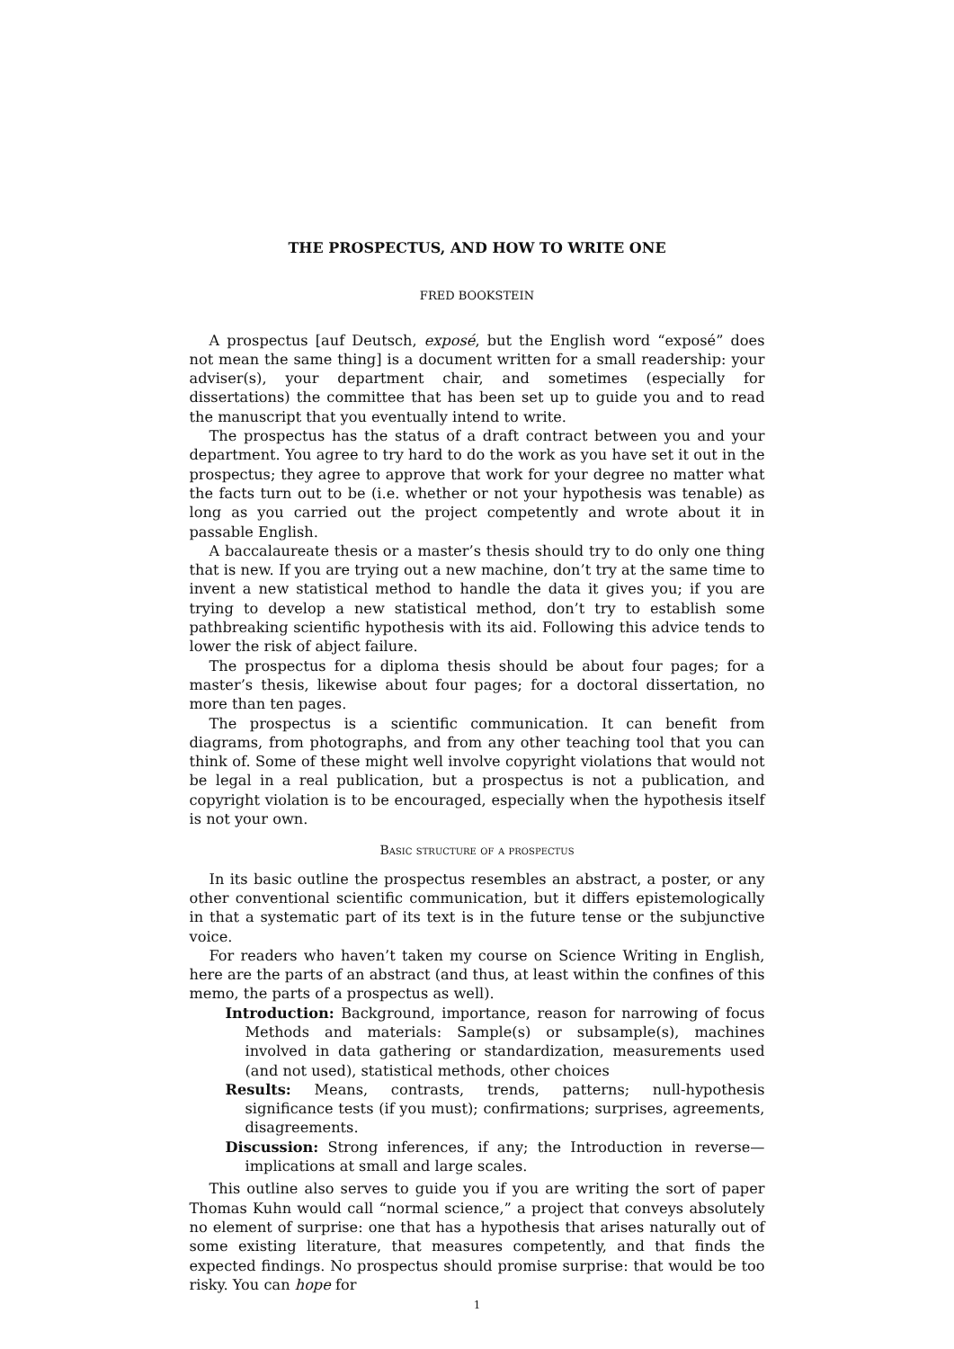THE PROSPECTUS, AND HOW TO WRITE ONE
FRED BOOKSTEIN
A prospectus [auf Deutsch, exposé, but the English word “exposé” does not mean the same thing] is a document written for a small readership: your adviser(s), your department chair, and sometimes (especially for dissertations) the committee that has been set up to guide you and to read the manuscript that you eventually intend to write.
The prospectus has the status of a draft contract between you and your department. You agree to try hard to do the work as you have set it out in the prospectus; they agree to approve that work for your degree no matter what the facts turn out to be (i.e. whether or not your hypothesis was tenable) as long as you carried out the project competently and wrote about it in passable English.
A baccalaureate thesis or a master’s thesis should try to do only one thing that is new. If you are trying out a new machine, don’t try at the same time to invent a new statistical method to handle the data it gives you; if you are trying to develop a new statistical method, don’t try to establish some pathbreaking scientific hypothesis with its aid. Following this advice tends to lower the risk of abject failure.
The prospectus for a diploma thesis should be about four pages; for a master’s thesis, likewise about four pages; for a doctoral dissertation, no more than ten pages.
The prospectus is a scientific communication. It can benefit from diagrams, from photographs, and from any other teaching tool that you can think of. Some of these might well involve copyright violations that would not be legal in a real publication, but a prospectus is not a publication, and copyright violation is to be encouraged, especially when the hypothesis itself is not your own.
Basic structure of a prospectus
In its basic outline the prospectus resembles an abstract, a poster, or any other conventional scientific communication, but it differs epistemologically in that a systematic part of its text is in the future tense or the subjunctive voice.
For readers who haven’t taken my course on Science Writing in English, here are the parts of an abstract (and thus, at least within the confines of this memo, the parts of a prospectus as well).
Introduction: Background, importance, reason for narrowing of focus Methods and materials: Sample(s) or subsample(s), machines involved in data gathering or standardization, measurements used (and not used), statistical methods, other choices
Results: Means, contrasts, trends, patterns; null-hypothesis significance tests (if you must); confirmations; surprises, agreements, disagreements.
Discussion: Strong inferences, if any; the Introduction in reverse—implications at small and large scales.
This outline also serves to guide you if you are writing the sort of paper Thomas Kuhn would call “normal science,” a project that conveys absolutely no element of surprise: one that has a hypothesis that arises naturally out of some existing literature, that measures competently, and that finds the expected findings. No prospectus should promise surprise: that would be too risky. You can hope for
1